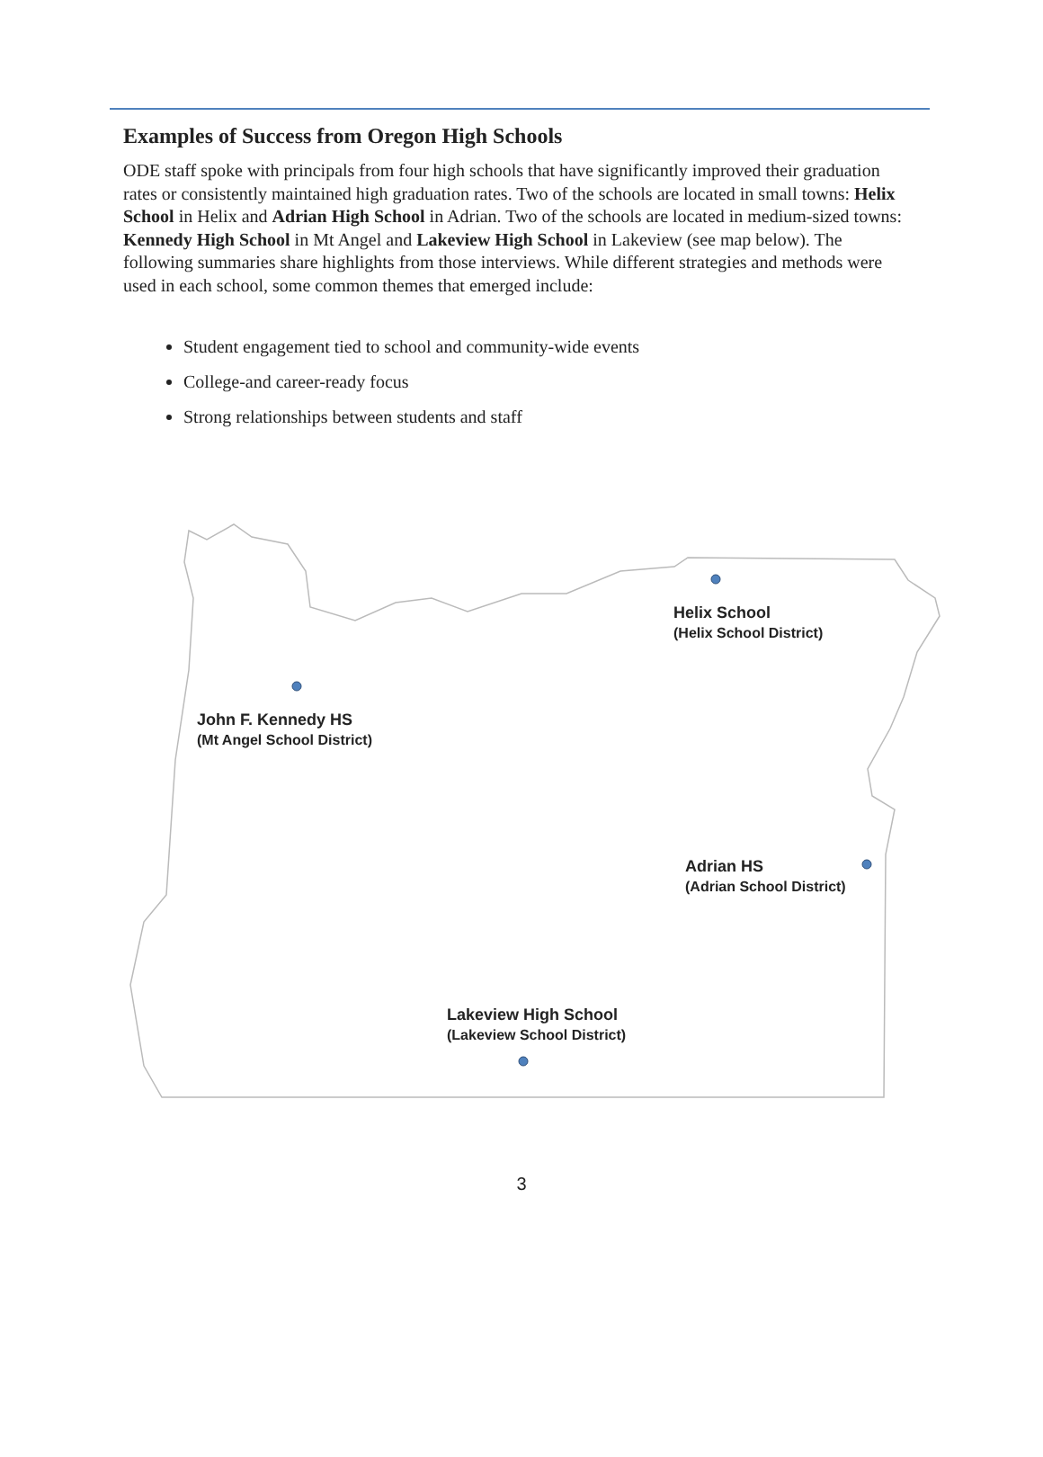Examples of Success from Oregon High Schools
ODE staff spoke with principals from four high schools that have significantly improved their graduation rates or consistently maintained high graduation rates. Two of the schools are located in small towns: Helix School in Helix and Adrian High School in Adrian. Two of the schools are located in medium-sized towns: Kennedy High School in Mt Angel and Lakeview High School in Lakeview (see map below). The following summaries share highlights from those interviews. While different strategies and methods were used in each school, some common themes that emerged include:
Student engagement tied to school and community-wide events
College-and career-ready focus
Strong relationships between students and staff
Helix School
(Helix School District)
John F. Kennedy HS
(Mt Angel School District)
Adrian HS
(Adrian School District)
Lakeview High School
(Lakeview School District)
3